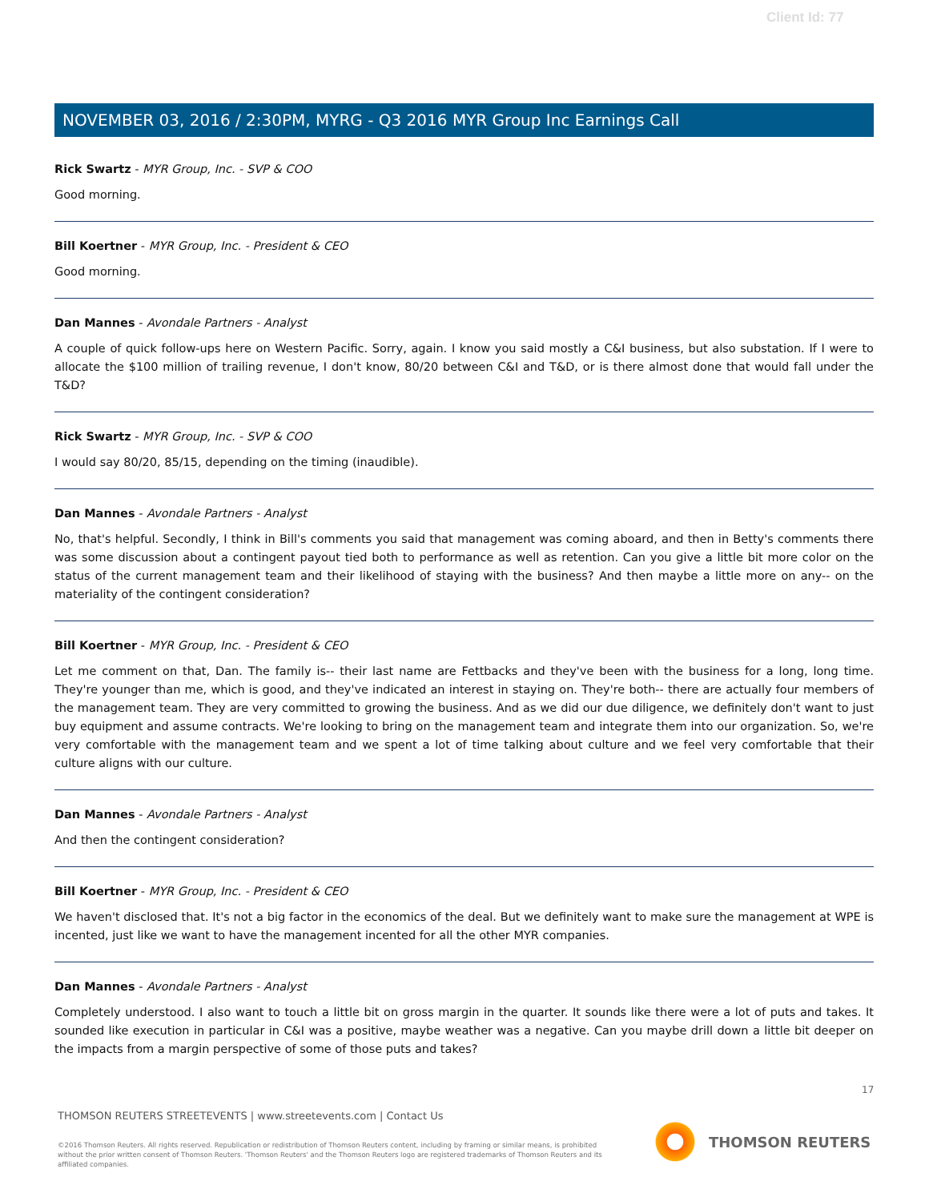Client Id: 77
NOVEMBER 03, 2016 / 2:30PM, MYRG - Q3 2016 MYR Group Inc Earnings Call
Rick Swartz - MYR Group, Inc. - SVP & COO
Good morning.
Bill Koertner - MYR Group, Inc. - President & CEO
Good morning.
Dan Mannes - Avondale Partners - Analyst
A couple of quick follow-ups here on Western Pacific. Sorry, again. I know you said mostly a C&I business, but also substation. If I were to allocate the $100 million of trailing revenue, I don't know, 80/20 between C&I and T&D, or is there almost done that would fall under the T&D?
Rick Swartz - MYR Group, Inc. - SVP & COO
I would say 80/20, 85/15, depending on the timing (inaudible).
Dan Mannes - Avondale Partners - Analyst
No, that's helpful. Secondly, I think in Bill's comments you said that management was coming aboard, and then in Betty's comments there was some discussion about a contingent payout tied both to performance as well as retention. Can you give a little bit more color on the status of the current management team and their likelihood of staying with the business? And then maybe a little more on any-- on the materiality of the contingent consideration?
Bill Koertner - MYR Group, Inc. - President & CEO
Let me comment on that, Dan. The family is-- their last name are Fettbacks and they've been with the business for a long, long time. They're younger than me, which is good, and they've indicated an interest in staying on. They're both-- there are actually four members of the management team. They are very committed to growing the business. And as we did our due diligence, we definitely don't want to just buy equipment and assume contracts. We're looking to bring on the management team and integrate them into our organization. So, we're very comfortable with the management team and we spent a lot of time talking about culture and we feel very comfortable that their culture aligns with our culture.
Dan Mannes - Avondale Partners - Analyst
And then the contingent consideration?
Bill Koertner - MYR Group, Inc. - President & CEO
We haven't disclosed that. It's not a big factor in the economics of the deal. But we definitely want to make sure the management at WPE is incented, just like we want to have the management incented for all the other MYR companies.
Dan Mannes - Avondale Partners - Analyst
Completely understood. I also want to touch a little bit on gross margin in the quarter. It sounds like there were a lot of puts and takes. It sounded like execution in particular in C&I was a positive, maybe weather was a negative. Can you maybe drill down a little bit deeper on the impacts from a margin perspective of some of those puts and takes?
17
THOMSON REUTERS STREETEVENTS | www.streetevents.com | Contact Us
©2016 Thomson Reuters. All rights reserved. Republication or redistribution of Thomson Reuters content, including by framing or similar means, is prohibited without the prior written consent of Thomson Reuters. 'Thomson Reuters' and the Thomson Reuters logo are registered trademarks of Thomson Reuters and its affiliated companies.
THOMSON REUTERS